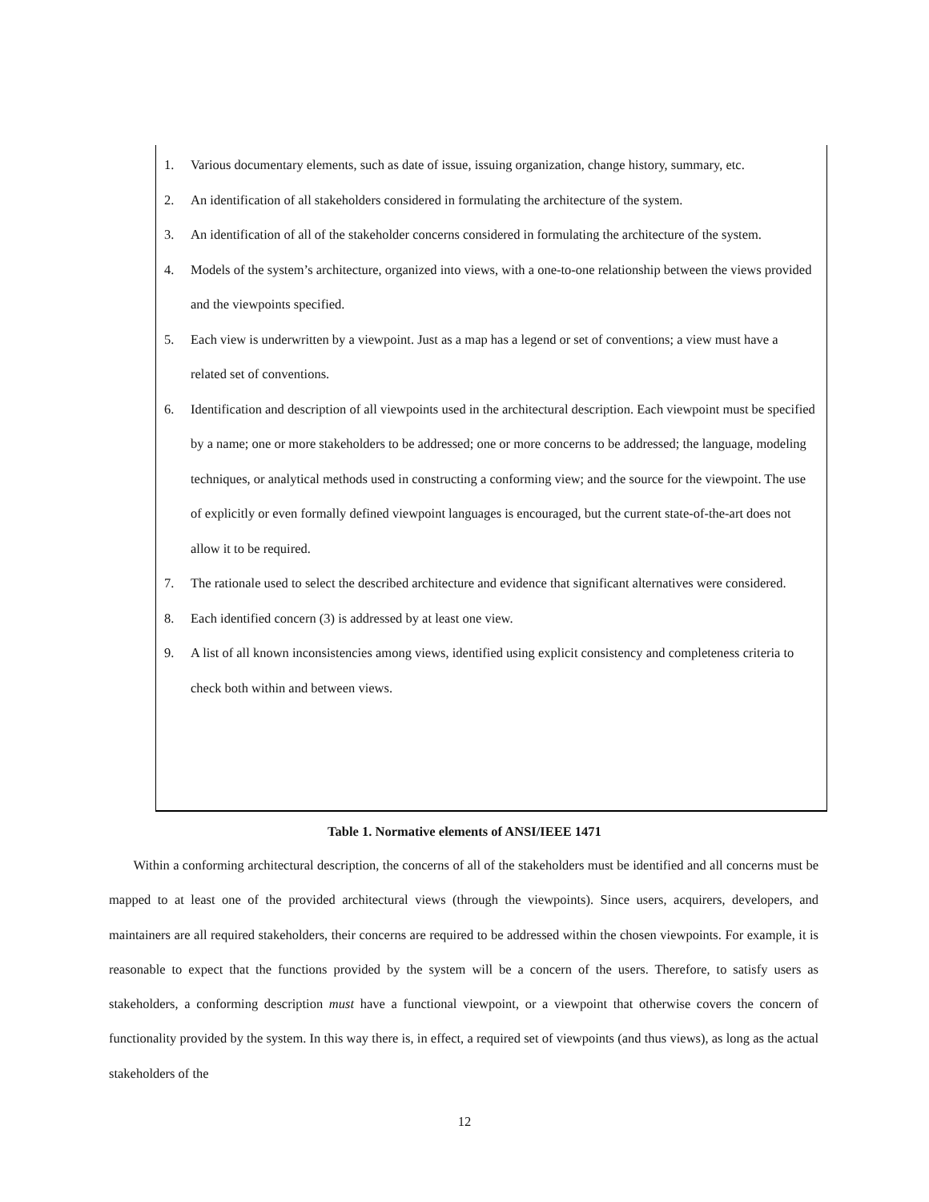1. Various documentary elements, such as date of issue, issuing organization, change history, summary, etc.
2. An identification of all stakeholders considered in formulating the architecture of the system.
3. An identification of all of the stakeholder concerns considered in formulating the architecture of the system.
4. Models of the system’s architecture, organized into views, with a one-to-one relationship between the views provided and the viewpoints specified.
5. Each view is underwritten by a viewpoint. Just as a map has a legend or set of conventions; a view must have a related set of conventions.
6. Identification and description of all viewpoints used in the architectural description. Each viewpoint must be specified by a name; one or more stakeholders to be addressed; one or more concerns to be addressed; the language, modeling techniques, or analytical methods used in constructing a conforming view; and the source for the viewpoint. The use of explicitly or even formally defined viewpoint languages is encouraged, but the current state-of-the-art does not allow it to be required.
7. The rationale used to select the described architecture and evidence that significant alternatives were considered.
8. Each identified concern (3) is addressed by at least one view.
9. A list of all known inconsistencies among views, identified using explicit consistency and completeness criteria to check both within and between views.
Table 1. Normative elements of ANSI/IEEE 1471
Within a conforming architectural description, the concerns of all of the stakeholders must be identified and all concerns must be mapped to at least one of the provided architectural views (through the viewpoints). Since users, acquirers, developers, and maintainers are all required stakeholders, their concerns are required to be addressed within the chosen viewpoints. For example, it is reasonable to expect that the functions provided by the system will be a concern of the users. Therefore, to satisfy users as stakeholders, a conforming description must have a functional viewpoint, or a viewpoint that otherwise covers the concern of functionality provided by the system. In this way there is, in effect, a required set of viewpoints (and thus views), as long as the actual stakeholders of the
12